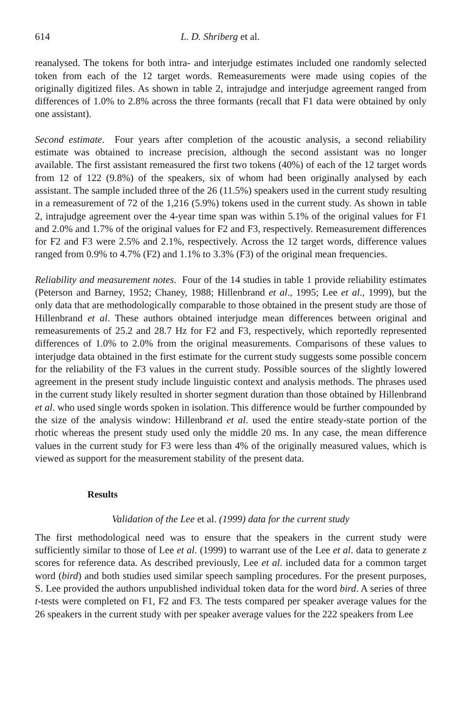614 L. D. Shriberg et al.
reanalysed. The tokens for both intra- and interjudge estimates included one randomly selected token from each of the 12 target words. Remeasurements were made using copies of the originally digitized files. As shown in table 2, intrajudge and interjudge agreement ranged from differences of 1.0% to 2.8% across the three formants (recall that F1 data were obtained by only one assistant).
Second estimate. Four years after completion of the acoustic analysis, a second reliability estimate was obtained to increase precision, although the second assistant was no longer available. The first assistant remeasured the first two tokens (40%) of each of the 12 target words from 12 of 122 (9.8%) of the speakers, six of whom had been originally analysed by each assistant. The sample included three of the 26 (11.5%) speakers used in the current study resulting in a remeasurement of 72 of the 1,216 (5.9%) tokens used in the current study. As shown in table 2, intrajudge agreement over the 4-year time span was within 5.1% of the original values for F1 and 2.0% and 1.7% of the original values for F2 and F3, respectively. Remeasurement differences for F2 and F3 were 2.5% and 2.1%, respectively. Across the 12 target words, difference values ranged from 0.9% to 4.7% (F2) and 1.1% to 3.3% (F3) of the original mean frequencies.
Reliability and measurement notes. Four of the 14 studies in table 1 provide reliability estimates (Peterson and Barney, 1952; Chaney, 1988; Hillenbrand et al., 1995; Lee et al., 1999), but the only data that are methodologically comparable to those obtained in the present study are those of Hillenbrand et al. These authors obtained interjudge mean differences between original and remeasurements of 25.2 and 28.7 Hz for F2 and F3, respectively, which reportedly represented differences of 1.0% to 2.0% from the original measurements. Comparisons of these values to interjudge data obtained in the first estimate for the current study suggests some possible concern for the reliability of the F3 values in the current study. Possible sources of the slightly lowered agreement in the present study include linguistic context and analysis methods. The phrases used in the current study likely resulted in shorter segment duration than those obtained by Hillenbrand et al. who used single words spoken in isolation. This difference would be further compounded by the size of the analysis window: Hillenbrand et al. used the entire steady-state portion of the rhotic whereas the present study used only the middle 20 ms. In any case, the mean difference values in the current study for F3 were less than 4% of the originally measured values, which is viewed as support for the measurement stability of the present data.
Results
Validation of the Lee et al. (1999) data for the current study
The first methodological need was to ensure that the speakers in the current study were sufficiently similar to those of Lee et al. (1999) to warrant use of the Lee et al. data to generate z scores for reference data. As described previously, Lee et al. included data for a common target word (bird) and both studies used similar speech sampling procedures. For the present purposes, S. Lee provided the authors unpublished individual token data for the word bird. A series of three t-tests were completed on F1, F2 and F3. The tests compared per speaker average values for the 26 speakers in the current study with per speaker average values for the 222 speakers from Lee